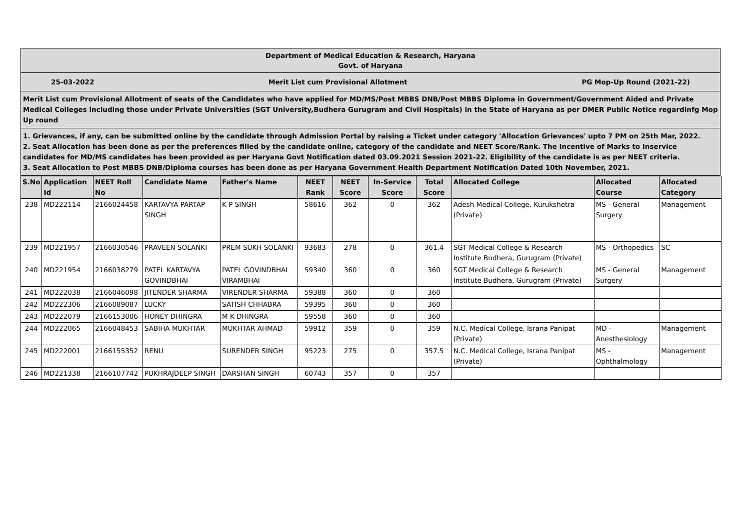Department of Medical Education & Research, Haryana
Govt. of Haryana
25-03-2022 Merit List cum Provisional Allotment PG Mop-Up Round (2021-22)
Merit List cum Provisional Allotment of seats of the Candidates who have applied for MD/MS/Post MBBS DNB/Post MBBS Diploma in Government/Government Aided and Private Medical Colleges including those under Private Universities (SGT University,Budhera Gurugram and Civil Hospitals) in the State of Haryana as per DMER Public Notice regardinfg Mop Up round
1. Grievances, if any, can be submitted online by the candidate through Admission Portal by raising a Ticket under category 'Allocation Grievances' upto 7 PM on 25th Mar, 2022.
2. Seat Allocation has been done as per the preferences filled by the candidate online, category of the candidate and NEET Score/Rank. The Incentive of Marks to Inservice candidates for MD/MS candidates has been provided as per Haryana Govt Notification dated 03.09.2021 Session 2021-22. Eligibility of the candidate is as per NEET criteria.
3. Seat Allocation to Post MBBS DNB/Diploma courses has been done as per Haryana Government Health Department Notification Dated 10th November, 2021.
| S.No | Application Id | NEET Roll No | Candidate Name | Father's Name | NEET Rank | NEET Score | In-Service Score | Total Score | Allocated College | Allocated Course | Allocated Category |
| --- | --- | --- | --- | --- | --- | --- | --- | --- | --- | --- | --- |
| 238 | MD222114 | 2166024458 | KARTAVYA PARTAP SINGH | K P SINGH | 58616 | 362 | 0 | 362 | Adesh Medical College, Kurukshetra (Private) | MS - General Surgery | Management |
| 239 | MD221957 | 2166030546 | PRAVEEN SOLANKI | PREM SUKH SOLANKI | 93683 | 278 | 0 | 361.4 | SGT Medical College & Research Institute Budhera, Gurugram (Private) | MS - Orthopedics | SC |
| 240 | MD221954 | 2166038279 | PATEL KARTAVYA GOVINDBHAI | PATEL GOVINDBHAI VIRAMBHAI | 59340 | 360 | 0 | 360 | SGT Medical College & Research Institute Budhera, Gurugram (Private) | MS - General Surgery | Management |
| 241 | MD222038 | 2166046098 | JITENDER SHARMA | VIRENDER SHARMA | 59388 | 360 | 0 | 360 | | | |
| 242 | MD222306 | 2166089087 | LUCKY | SATISH CHHABRA | 59395 | 360 | 0 | 360 | | | |
| 243 | MD222079 | 2166153006 | HONEY DHINGRA | M K DHINGRA | 59558 | 360 | 0 | 360 | | | |
| 244 | MD222065 | 2166048453 | SABIHA MUKHTAR | MUKHTAR AHMAD | 59912 | 359 | 0 | 359 | N.C. Medical College, Israna Panipat (Private) | MD - Anesthesiology | Management |
| 245 | MD222001 | 2166155352 | RENU | SURENDER SINGH | 95223 | 275 | 0 | 357.5 | N.C. Medical College, Israna Panipat (Private) | MS - Ophthalmology | Management |
| 246 | MD221338 | 2166107742 | PUKHRAJDEEP SINGH | DARSHAN SINGH | 60743 | 357 | 0 | 357 | | | |